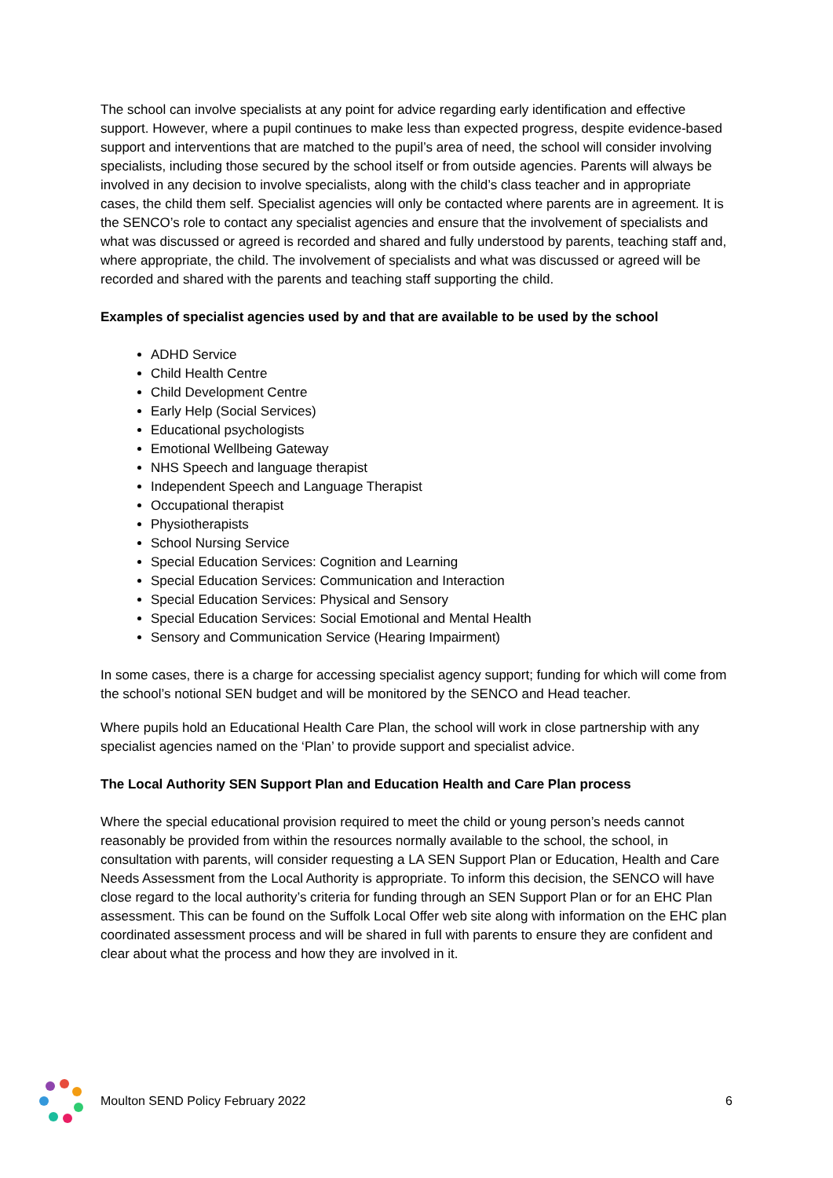The school can involve specialists at any point for advice regarding early identification and effective support. However, where a pupil continues to make less than expected progress, despite evidence-based support and interventions that are matched to the pupil’s area of need, the school will consider involving specialists, including those secured by the school itself or from outside agencies. Parents will always be involved in any decision to involve specialists, along with the child’s class teacher and in appropriate cases, the child them self. Specialist agencies will only be contacted where parents are in agreement. It is the SENCO’s role to contact any specialist agencies and ensure that the involvement of specialists and what was discussed or agreed is recorded and shared and fully understood by parents, teaching staff and, where appropriate, the child. The involvement of specialists and what was discussed or agreed will be recorded and shared with the parents and teaching staff supporting the child.
Examples of specialist agencies used by and that are available to be used by the school
ADHD Service
Child Health Centre
Child Development Centre
Early Help (Social Services)
Educational psychologists
Emotional Wellbeing Gateway
NHS Speech and language therapist
Independent Speech and Language Therapist
Occupational therapist
Physiotherapists
School Nursing Service
Special Education Services: Cognition and Learning
Special Education Services: Communication and Interaction
Special Education Services: Physical and Sensory
Special Education Services: Social Emotional and Mental Health
Sensory and Communication Service (Hearing Impairment)
In some cases, there is a charge for accessing specialist agency support; funding for which will come from the school’s notional SEN budget and will be monitored by the SENCO and Head teacher.
Where pupils hold an Educational Health Care Plan, the school will work in close partnership with any specialist agencies named on the ‘Plan’ to provide support and specialist advice.
The Local Authority SEN Support Plan and Education Health and Care Plan process
Where the special educational provision required to meet the child or young person’s needs cannot reasonably be provided from within the resources normally available to the school, the school, in consultation with parents, will consider requesting a LA SEN Support Plan or Education, Health and Care Needs Assessment from the Local Authority is appropriate. To inform this decision, the SENCO will have close regard to the local authority’s criteria for funding through an SEN Support Plan or for an EHC Plan assessment. This can be found on the Suffolk Local Offer web site along with information on the EHC plan coordinated assessment process and will be shared in full with parents to ensure they are confident and clear about what the process and how they are involved in it.
Moulton SEND Policy February 2022
6